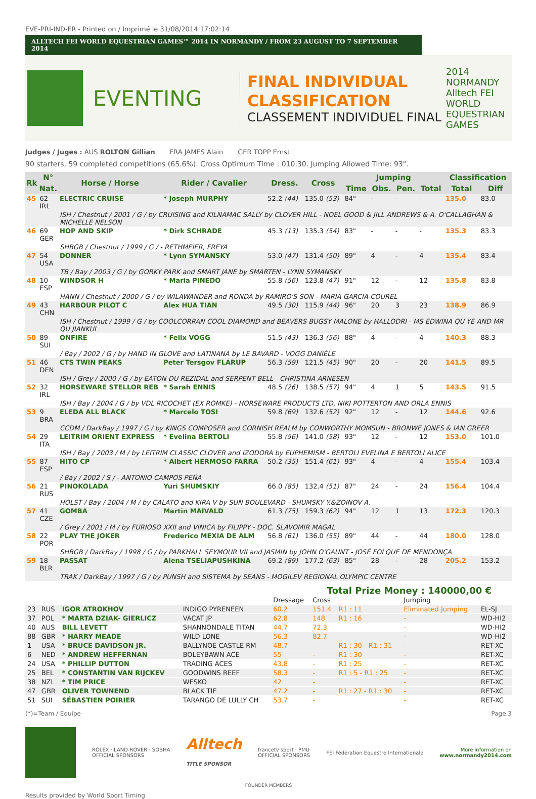EVE-PRI-IND-FR - Printed on / Imprimé le 31/08/2014 17:02:14
ALLTECH FEI WORLD EQUESTRIAN GAMES™ 2014 IN NORMANDY / FROM 23 AUGUST TO 7 SEPTEMBER 2014
EVENTING
FINAL INDIVIDUAL CLASSIFICATION
CLASSEMENT INDIVIDUEL FINAL
2014 NORMANDY
Alltech FEI WORLD EQUESTRIAN GAMES
Judges / Juges : AUS ROLTON Gillian FRA JAMES Alain GER TOPP Ernst
90 starters, 59 completed competitions (65.6%). Cross Optimum Time : 010.30. Jumping Allowed Time: 93".
| Rk | N° | Horse / Horse | Rider / Cavalier | Dress. | Cross | Jumping | | | | Classification | |
| --- | --- | --- | --- | --- | --- | --- | --- | --- | --- | --- | --- |
| | Nat. | | | | | Time | Obs. | Pen. | Total | Total | Diff |
| 45 | 62 IRL | ELECTRIC CRUISE | * Joseph MURPHY | 52.2 (44) | 135.0 (53) | 84" | - | - | - | 135.0 | 83.0 |
| | | ISH / Chestnut / 2001 / G / by CRUISING and KILNAMAC SALLY by CLOVER HILL - NOEL GOOD & JILL ANDREWS & A. O'CALLAGHAN & MICHELLE NELSON | | | | | | | | | |
| 46 | 69 GER | HOP AND SKIP | * Dirk SCHRADE | 45.3 (13) | 135.3 (54) | 83" | - | - | - | 135.3 | 83.3 |
| | | SHBGB / Chestnut / 1999 / G / - RETHMEIER, FREYA | | | | | | | | | |
| 47 | 54 USA | DONNER | * Lynn SYMANSKY | 53.0 (47) | 131.4 (50) | 89" | 4 | - | 4 | 135.4 | 83.4 |
| | | TB / Bay / 2003 / G / by GORKY PARK and SMART JANE by SMARTEN - LYNN SYMANSKY | | | | | | | | | |
| 48 | 10 ESP | WINDSOR H | * Maria PINEDO | 55.8 (56) | 123.8 (47) | 91" | 12 | - | 12 | 135.8 | 83.8 |
| | | HANN / Chestnut / 2000 / G / by WILAWANDER and RONDA by RAMIRO'S SON - MARIA GARCIA-COUREL | | | | | | | | | |
| 49 | 43 CHN | HARBOUR PILOT C | Alex HUA TIAN | 49.5 (30) | 115.9 (44) | 96" | 20 | 3 | 23 | 138.9 | 86.9 |
| | | ISH / Chestnut / 1999 / G / by COOLCORRAN COOL DIAMOND and BEAVERS BUGSY MALONE by HALLODRI - MS EDWINA QU YE AND MR QU JIANKUI | | | | | | | | | |
| 50 | 89 SUI | ONFIRE | * Felix VOGG | 51.5 (43) | 136.3 (56) | 88" | 4 | - | 4 | 140.3 | 88.3 |
| | | / Bay / 2002 / G / by HAND IN GLOVE and LATINANA by LE BAVARD - VOGG DANIÈLE | | | | | | | | | |
| 51 | 46 DEN | CTS TWIN PEAKS | Peter Tersgov FLARUP | 56.3 (59) | 121.5 (45) | 90" | 20 | - | 20 | 141.5 | 89.5 |
| | | ISH / Grey / 2000 / G / by EATON DU REZIDAL and SERPENT BELL - CHRISTINA ARNESEN | | | | | | | | | |
| 52 | 32 IRL | HORSEWARE STELLOR REB | * Sarah ENNIS | 48.5 (26) | 138.5 (57) | 94" | 4 | 1 | 5 | 143.5 | 91.5 |
| | | ISH / Bay / 2004 / G / by VDL RICOCHET (EX ROMKE) - HORSEWARE PRODUCTS LTD, NIKI POTTERTON AND ORLA ENNIS | | | | | | | | | |
| 53 | 9 BRA | ELEDA ALL BLACK | * Marcelo TOSI | 59.8 (69) | 132.6 (52) | 92" | 12 | - | 12 | 144.6 | 92.6 |
| | | CCDM / DarkBay / 1997 / G / by KINGS COMPOSER and CORNISH REALM by CONWORTHY MOMSUN - BRONWE JONES & IAN GREER | | | | | | | | | |
| 54 | 29 ITA | LEITRIM ORIENT EXPRESS | * Evelina BERTOLI | 55.8 (56) | 141.0 (58) | 93" | 12 | - | 12 | 153.0 | 101.0 |
| | | ISH / Bay / 2003 / M / by LEITRIM CLASSIC CLOVER and IZODORA by EUPHEMISM - BERTOLI EVELINA E BERTOLI ALICE | | | | | | | | | |
| 55 | 87 ESP | HITO CP | * Albert HERMOSO FARRA | 50.2 (35) | 151.4 (61) | 93" | 4 | - | 4 | 155.4 | 103.4 |
| | | / Bay / 2002 / S / - ANTONIO CAMPOS PEÑA | | | | | | | | | |
| 56 | 21 RUS | PINOKOLADA | Yuri SHUMSKIY | 66.0 (85) | 132.4 (51) | 87" | 24 | - | 24 | 156.4 | 104.4 |
| | | HOLST / Bay / 2004 / M / by CALATO and KIRA V by SUN BOULEVARD - SHUMSKY Y.&ZOINOV A. | | | | | | | | | |
| 57 | 41 CZE | GOMBA | Martin MAIVALD | 61.3 (75) | 159.3 (62) | 94" | 12 | 1 | 13 | 172.3 | 120.3 |
| | | / Grey / 2001 / M / by FURIOSO XXII and VINICA by FILIPPY - DOC. SLAVOMIR MAGAL | | | | | | | | | |
| 58 | 22 POR | PLAY THE JOKER | Frederico MEXIA DE ALM | 56.8 (61) | 136.0 (55) | 89" | 44 | - | 44 | 180.0 | 128.0 |
| | | SHBGB / DarkBay / 1998 / G / by PARKHALL SEYMOUR VII and JASMIN by JOHN O'GAUNT - JOSÉ FOLQUE DE MENDONÇA | | | | | | | | | |
| 59 | 18 BLR | PASSAT | Alena TSELIAPUSHKINA | 69.2 (89) | 177.2 (63) | 85" | 28 | - | 28 | 205.2 | 153.2 |
| | | TRAK / DarkBay / 1997 / G / by PUNSH and SISTEMA by SEANS - MOGILEV REGIONAL OLYMPIC CENTRE | | | | | | | | | |
Total Prize Money : 140000,00 €
| | | | | Dressage | Cross | | Jumping | |
| 23 | RUS | IGOR ATROKHOV | INDIGO PYRENEEN | 60.2 | 151.4 | R1 : 11 | Eliminated Jumping | EL-SJ |
| 37 | POL | * MARTA DZIAK- GIERLICZ | VACAT JP | 62.8 | 148 | R1 : 16 | - | WD-HI2 |
| 40 | AUS | BILL LEVETT | SHANNONDALE TITAN | 44.7 | 72.3 | | - | WD-HI2 |
| 88 | GBR | * HARRY MEADE | WILD LONE | 56.3 | 82.7 | | - | WD-HI2 |
| 1 | USA | * BRUCE DAVIDSON JR. | BALLYNOE CASTLE RM | 48.7 | - | R1 : 30 - R1 : 31 | - | RET-XC |
| 6 | NED | * ANDREW HEFFERNAN | BOLEYBAWN ACE | 55 | - | R1 : 30 | - | RET-XC |
| 24 | USA | * PHILLIP DUTTON | TRADING ACES | 43.8 | - | R1 : 25 | - | RET-XC |
| 25 | BEL | * CONSTANTIN VAN RIJCKEV | GOODWINS REEF | 58.3 | - | R1 : 5 - R1 : 25 | - | RET-XC |
| 38 | NZL | * TIM PRICE | WESKO | 42 | - | | - | RET-XC |
| 47 | GBR | OLIVER TOWNEND | BLACK TIE | 47.2 | - | R1 : 27 - R1 : 30 | - | RET-XC |
| 51 | SUI | SÉBASTIEN POIRIER | TARANGO DE LULLY CH | 53.7 | - | | - | RET-XC |
(*)=Team / Equipe Page 3
ROLEX · LAND-ROVER · SOBHA
OFFICIAL SPONSORS
Alltech
TITLE SPONSOR
francetv sport · PMU
OFFICIAL SPONSORS
FEI Fédération Equestre Internationale
More information on
www.normandy2014.com
FOUNDER MEMBERS
Results provided by World Sport Timing